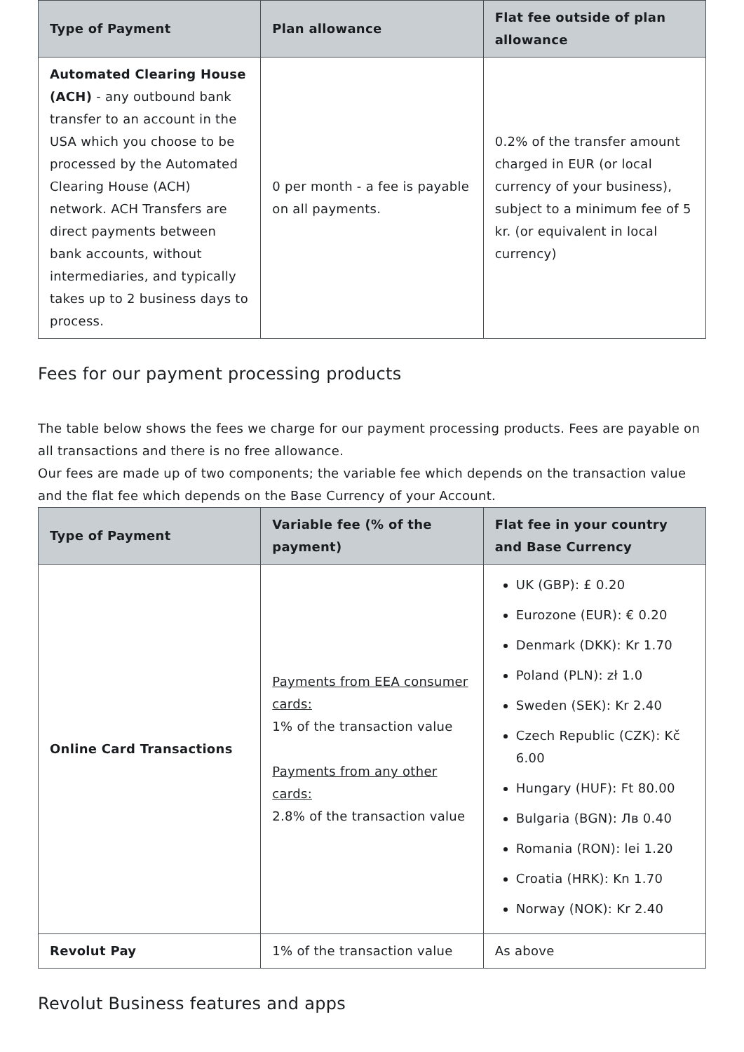| Type of Payment | Plan allowance | Flat fee outside of plan allowance |
| --- | --- | --- |
| Automated Clearing House (ACH) - any outbound bank transfer to an account in the USA which you choose to be processed by the Automated Clearing House (ACH) network. ACH Transfers are direct payments between bank accounts, without intermediaries, and typically takes up to 2 business days to process. | 0 per month - a fee is payable on all payments. | 0.2% of the transfer amount charged in EUR (or local currency of your business), subject to a minimum fee of 5 kr. (or equivalent in local currency) |
Fees for our payment processing products
The table below shows the fees we charge for our payment processing products. Fees are payable on all transactions and there is no free allowance.
Our fees are made up of two components; the variable fee which depends on the transaction value and the flat fee which depends on the Base Currency of your Account.
| Type of Payment | Variable fee (% of the payment) | Flat fee in your country and Base Currency |
| --- | --- | --- |
| Online Card Transactions | Payments from EEA consumer cards: 1% of the transaction value Payments from any other cards: 2.8% of the transaction value | UK (GBP): £ 0.20 Eurozone (EUR): € 0.20 Denmark (DKK): Kr 1.70 Poland (PLN): zł 1.0 Sweden (SEK): Kr 2.40 Czech Republic (CZK): Kč 6.00 Hungary (HUF): Ft 80.00 Bulgaria (BGN): Лв 0.40 Romania (RON): lei 1.20 Croatia (HRK): Kn 1.70 Norway (NOK): Kr 2.40 |
| Revolut Pay | 1% of the transaction value | As above |
Revolut Business features and apps